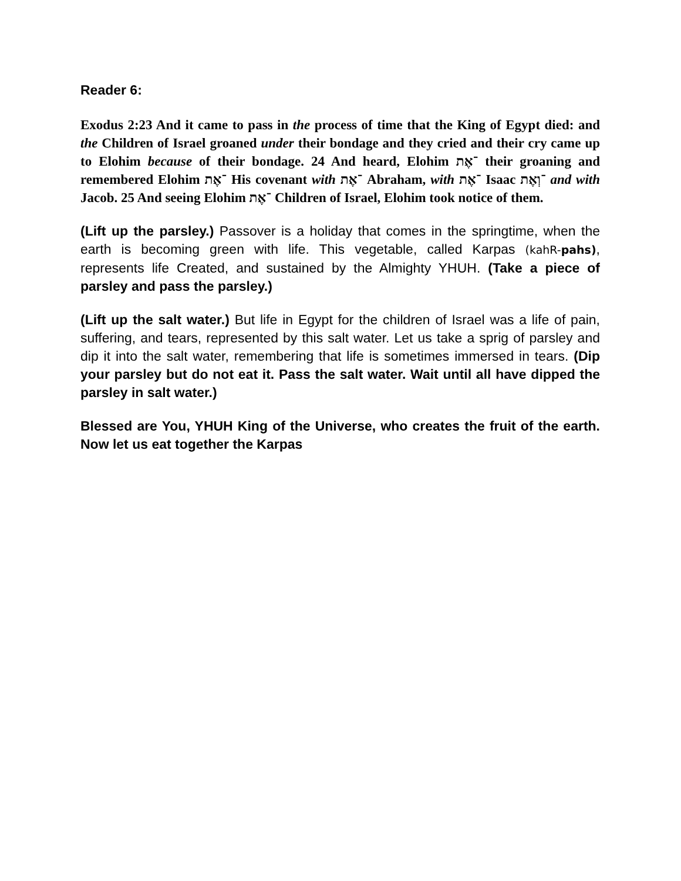Reader 6:
Exodus 2:23 And it came to pass in the process of time that the King of Egypt died: and the Children of Israel groaned under their bondage and they cried and their cry came up to Elohim because of their bondage. 24 And heard, Elohim ־אֶת their groaning and remembered Elohim ־אֶת His covenant with ־אֶת Abraham, with ־אֶת Isaac ־וְאֶת and with Jacob. 25 And seeing Elohim ־אֶת Children of Israel, Elohim took notice of them.
(Lift up the parsley.) Passover is a holiday that comes in the springtime, when the earth is becoming green with life. This vegetable, called Karpas (kahR-pahs), represents life Created, and sustained by the Almighty YHUH. (Take a piece of parsley and pass the parsley.)
(Lift up the salt water.) But life in Egypt for the children of Israel was a life of pain, suffering, and tears, represented by this salt water. Let us take a sprig of parsley and dip it into the salt water, remembering that life is sometimes immersed in tears. (Dip your parsley but do not eat it. Pass the salt water. Wait until all have dipped the parsley in salt water.)
Blessed are You, YHUH King of the Universe, who creates the fruit of the earth. Now let us eat together the Karpas